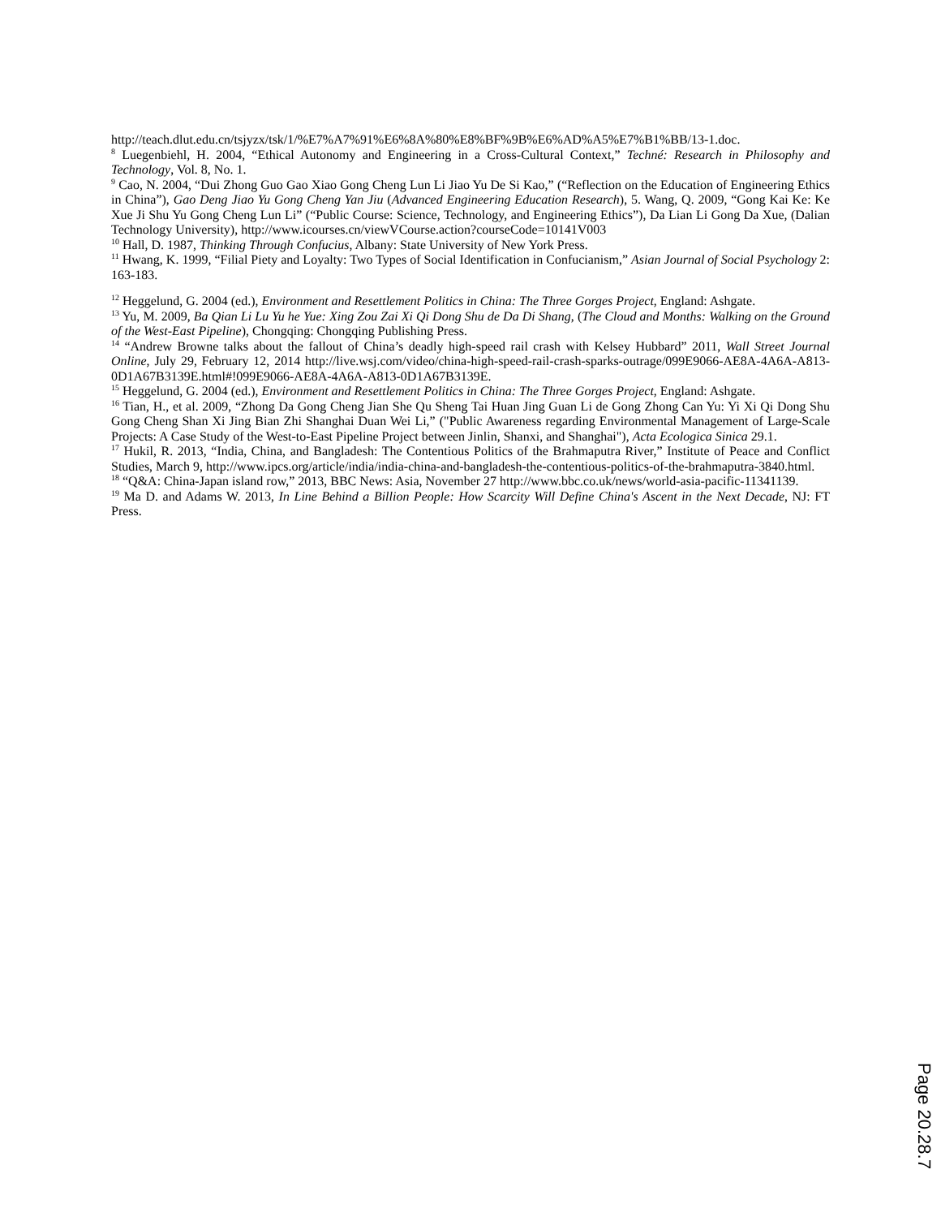http://teach.dlut.edu.cn/tsjyzx/tsk/1/%E7%A7%91%E6%8A%80%E8%BF%9B%E6%AD%A5%E7%B1%BB/13-1.doc.
<sup>8</sup> Luegenbiehl, H. 2004, “Ethical Autonomy and Engineering in a Cross-Cultural Context,” Techné: Research in Philosophy and Technology, Vol. 8, No. 1.
<sup>9</sup> Cao, N. 2004, “Dui Zhong Guo Gao Xiao Gong Cheng Lun Li Jiao Yu De Si Kao,” (“Reflection on the Education of Engineering Ethics in China”), Gao Deng Jiao Yu Gong Cheng Yan Jiu (Advanced Engineering Education Research), 5. Wang, Q. 2009, “Gong Kai Ke: Ke Xue Ji Shu Yu Gong Cheng Lun Li” (“Public Course: Science, Technology, and Engineering Ethics”), Da Lian Li Gong Da Xue, (Dalian Technology University), http://www.icourses.cn/viewVCourse.action?courseCode=10141V003
<sup>10</sup> Hall, D. 1987, Thinking Through Confucius, Albany: State University of New York Press.
<sup>11</sup> Hwang, K. 1999, “Filial Piety and Loyalty: Two Types of Social Identification in Confucianism,” Asian Journal of Social Psychology 2: 163-183.
<sup>12</sup> Heggelund, G. 2004 (ed.), Environment and Resettlement Politics in China: The Three Gorges Project, England: Ashgate.
<sup>13</sup> Yu, M. 2009, Ba Qian Li Lu Yu he Yue: Xing Zou Zai Xi Qi Dong Shu de Da Di Shang, (The Cloud and Months: Walking on the Ground of the West-East Pipeline), Chongqing: Chongqing Publishing Press.
<sup>14</sup> “Andrew Browne talks about the fallout of China’s deadly high-speed rail crash with Kelsey Hubbard” 2011, Wall Street Journal Online, July 29, February 12, 2014 http://live.wsj.com/video/china-high-speed-rail-crash-sparks-outrage/099E9066-AE8A-4A6A-A813-0D1A67B3139E.html#!099E9066-AE8A-4A6A-A813-0D1A67B3139E.
<sup>15</sup> Heggelund, G. 2004 (ed.), Environment and Resettlement Politics in China: The Three Gorges Project, England: Ashgate.
<sup>16</sup> Tian, H., et al. 2009, “Zhong Da Gong Cheng Jian She Qu Sheng Tai Huan Jing Guan Li de Gong Zhong Can Yu: Yi Xi Qi Dong Shu Gong Cheng Shan Xi Jing Bian Zhi Shanghai Duan Wei Li,” ("Public Awareness regarding Environmental Management of Large-Scale Projects: A Case Study of the West-to-East Pipeline Project between Jinlin, Shanxi, and Shanghai"), Acta Ecologica Sinica 29.1.
<sup>17</sup> Hukil, R. 2013, “India, China, and Bangladesh: The Contentious Politics of the Brahmaputra River,” Institute of Peace and Conflict Studies, March 9, http://www.ipcs.org/article/india/india-china-and-bangladesh-the-contentious-politics-of-the-brahmaputra-3840.html.
<sup>18</sup> “Q&A: China-Japan island row,” 2013, BBC News: Asia, November 27 http://www.bbc.co.uk/news/world-asia-pacific-11341139.
<sup>19</sup> Ma D. and Adams W. 2013, In Line Behind a Billion People: How Scarcity Will Define China's Ascent in the Next Decade, NJ: FT Press.
Page 20.28.7